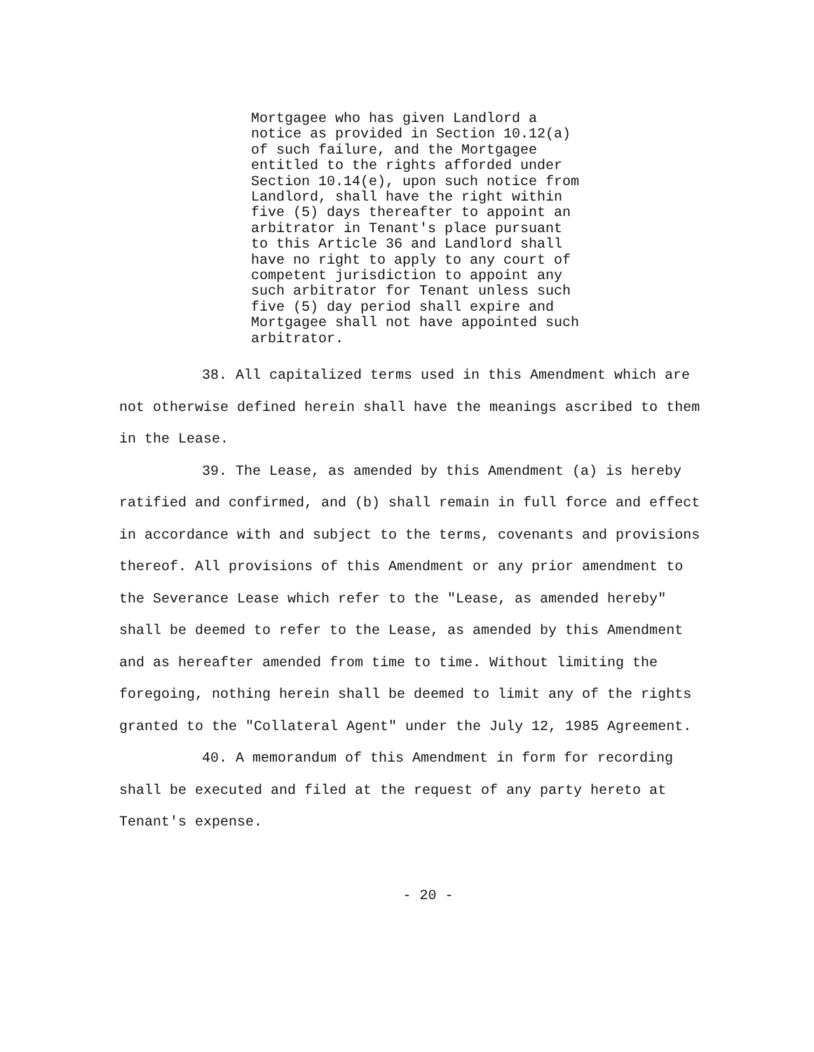Mortgagee who has given Landlord a
notice as provided in Section 10.12(a)
of such failure, and the Mortgagee
entitled to the rights afforded under
Section 10.14(e), upon such notice from
Landlord, shall have the right within
five (5) days thereafter to appoint an
arbitrator in Tenant's place pursuant
to this Article 36 and Landlord shall
have no right to apply to any court of
competent jurisdiction to appoint any
such arbitrator for Tenant unless such
five (5) day period shall expire and
Mortgagee shall not have appointed such
arbitrator.
38. All capitalized terms used in this Amendment which are not otherwise defined herein shall have the meanings ascribed to them in the Lease.
39. The Lease, as amended by this Amendment (a) is hereby ratified and confirmed, and (b) shall remain in full force and effect in accordance with and subject to the terms, covenants and provisions thereof. All provisions of this Amendment or any prior amendment to the Severance Lease which refer to the "Lease, as amended hereby" shall be deemed to refer to the Lease, as amended by this Amendment and as hereafter amended from time to time. Without limiting the foregoing, nothing herein shall be deemed to limit any of the rights granted to the "Collateral Agent" under the July 12, 1985 Agreement.
40. A memorandum of this Amendment in form for recording shall be executed and filed at the request of any party hereto at Tenant's expense.
- 20 -